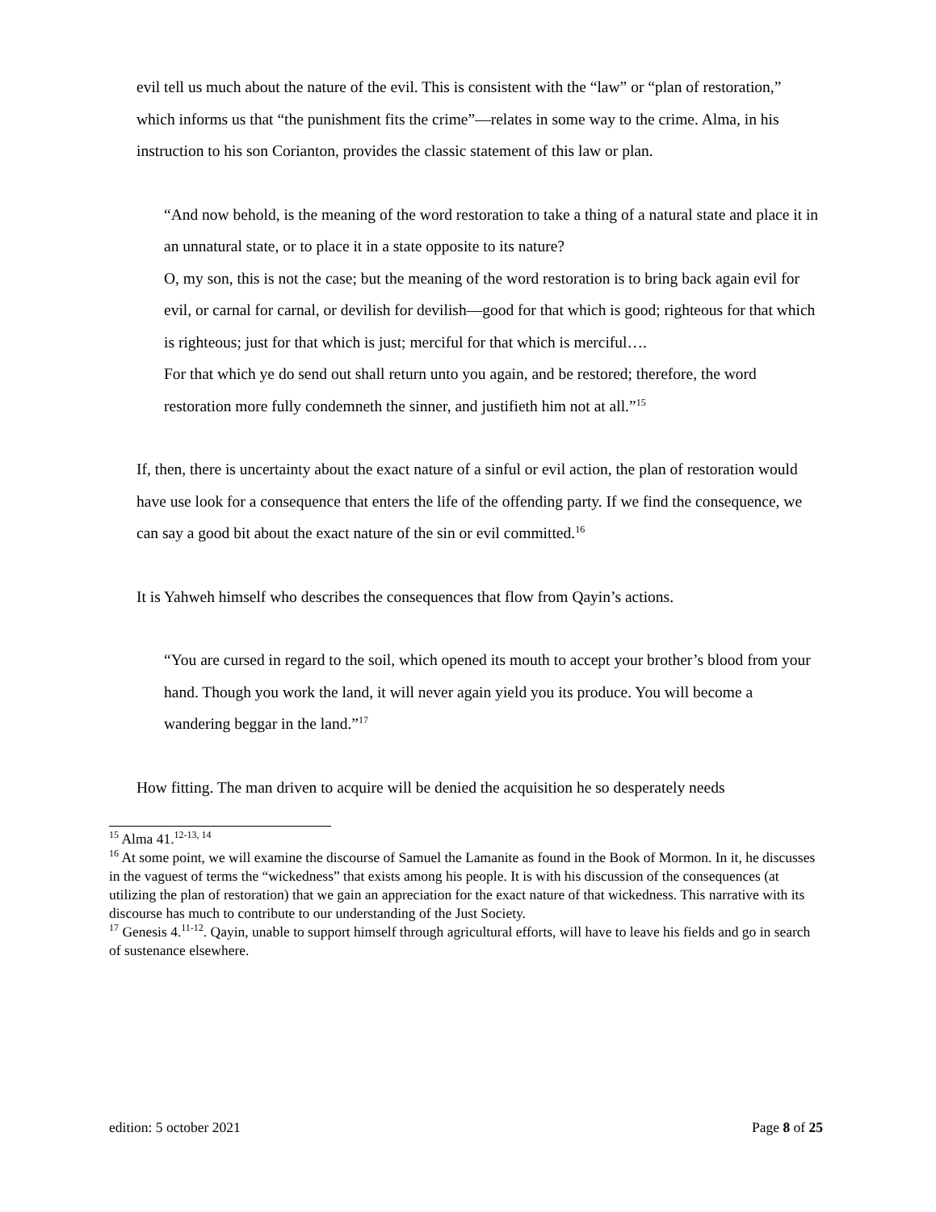evil tell us much about the nature of the evil. This is consistent with the “law” or “plan of restoration,” which informs us that “the punishment fits the crime”—relates in some way to the crime. Alma, in his instruction to his son Corianton, provides the classic statement of this law or plan.
“And now behold, is the meaning of the word restoration to take a thing of a natural state and place it in an unnatural state, or to place it in a state opposite to its nature?
O, my son, this is not the case; but the meaning of the word restoration is to bring back again evil for evil, or carnal for carnal, or devilish for devilish—good for that which is good; righteous for that which is righteous; just for that which is just; merciful for that which is merciful….
For that which ye do send out shall return unto you again, and be restored; therefore, the word restoration more fully condemneth the sinner, and justifieth him not at all.”<sup>15</sup>
If, then, there is uncertainty about the exact nature of a sinful or evil action, the plan of restoration would have use look for a consequence that enters the life of the offending party. If we find the consequence, we can say a good bit about the exact nature of the sin or evil committed.<sup>16</sup>
It is Yahweh himself who describes the consequences that flow from Qayin’s actions.
“You are cursed in regard to the soil, which opened its mouth to accept your brother’s blood from your hand. Though you work the land, it will never again yield you its produce. You will become a wandering beggar in the land.”<sup>17</sup>
How fitting. The man driven to acquire will be denied the acquisition he so desperately needs
<sup>15</sup> Alma 41.<sup>12-13, 14</sup>
<sup>16</sup> At some point, we will examine the discourse of Samuel the Lamanite as found in the Book of Mormon. In it, he discusses in the vaguest of terms the “wickedness” that exists among his people. It is with his discussion of the consequences (at utilizing the plan of restoration) that we gain an appreciation for the exact nature of that wickedness. This narrative with its discourse has much to contribute to our understanding of the Just Society.
<sup>17</sup> Genesis 4.<sup>11-12</sup>. Qayin, unable to support himself through agricultural efforts, will have to leave his fields and go in search of sustenance elsewhere.
edition: 5 october 2021 Page 8 of 25